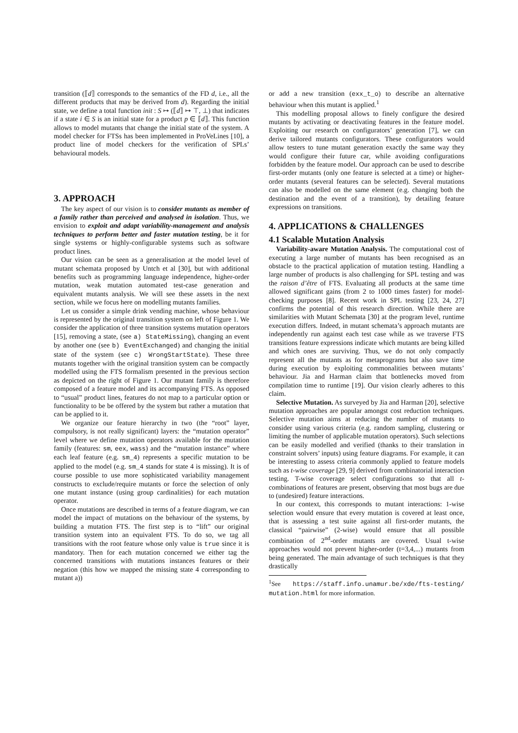transition (⟦d⟧ corresponds to the semantics of the FD d, i.e., all the different products that may be derived from d). Regarding the initial state, we define a total function init : S ↦ (⟦d⟧ ↦ ⊤, ⊥) that indicates if a state i ∈ S is an initial state for a product p ∈ ⟦d⟧. This function allows to model mutants that change the initial state of the system. A model checker for FTSs has been implemented in ProVeLines [10], a product line of model checkers for the verification of SPLs’ behavioural models.
3. APPROACH
The key aspect of our vision is to consider mutants as member of a family rather than perceived and analysed in isolation. Thus, we envision to exploit and adapt variability-management and analysis techniques to perform better and faster mutation testing, be it for single systems or highly-configurable systems such as software product lines.
Our vision can be seen as a generalisation at the model level of mutant schemata proposed by Untch et al [30], but with additional benefits such as programming language independence, higher-order mutation, weak mutation automated test-case generation and equivalent mutants analysis. We will see these assets in the next section, while we focus here on modelling mutants families.
Let us consider a simple drink vending machine, whose behaviour is represented by the original transition system on left of Figure 1. We consider the application of three transition systems mutation operators [15], removing a state, (see a) StateMissing), changing an event by another one (see b) EventExchanged) and changing the initial state of the system (see c) WrongStartState). These three mutants together with the original transition system can be compactly modelled using the FTS formalism presented in the previous section as depicted on the right of Figure 1. Our mutant family is therefore composed of a feature model and its accompanying FTS. As opposed to “usual” product lines, features do not map to a particular option or functionality to be be offered by the system but rather a mutation that can be applied to it.
We organize our feature hierarchy in two (the “root” layer, compulsory, is not really significant) layers: the “mutation operator” level where we define mutation operators available for the mutation family (features: sm, eex, wass) and the “mutation instance” where each leaf feature (e.g. sm_4) represents a specific mutation to be applied to the model (e.g. sm_4 stands for state 4 is missing). It is of course possible to use more sophisticated variability management constructs to exclude/require mutants or force the selection of only one mutant instance (using group cardinalities) for each mutation operator.
Once mutations are described in terms of a feature diagram, we can model the impact of mutations on the behaviour of the systems, by building a mutation FTS. The first step is to “lift” our original transition system into an equivalent FTS. To do so, we tag all transitions with the root feature whose only value is true since it is mandatory. Then for each mutation concerned we either tag the concerned transitions with mutations instances features or their negation (this how we mapped the missing state 4 corresponding to mutant a))
or add a new transition (exx_t_o) to describe an alternative behaviour when this mutant is applied.<sup>1</sup>
This modelling proposal allows to finely configure the desired mutants by activating or deactivating features in the feature model. Exploiting our research on configurators’ generation [7], we can derive tailored mutants configurators. These configurators would allow testers to tune mutant generation exactly the same way they would configure their future car, while avoiding configurations forbidden by the feature model. Our approach can be used to describe first-order mutants (only one feature is selected at a time) or higher-order mutants (several features can be selected). Several mutations can also be modelled on the same element (e.g. changing both the destination and the event of a transition), by detailing feature expressions on transitions.
4. APPLICATIONS & CHALLENGES
4.1 Scalable Mutation Analysis
Variability-aware Mutation Analysis. The computational cost of executing a large number of mutants has been recognised as an obstacle to the practical application of mutation testing. Handling a large number of products is also challenging for SPL testing and was the raison d’être of FTS. Evaluating all products at the same time allowed significant gains (from 2 to 1000 times faster) for model-checking purposes [8]. Recent work in SPL testing [23, 24, 27] confirms the potential of this research direction. While there are similarities with Mutant Schemata [30] at the program level, runtime execution differs. Indeed, in mutant schemata’s approach mutants are independently run against each test case while as we traverse FTS transitions feature expressions indicate which mutants are being killed and which ones are surviving. Thus, we do not only compactly represent all the mutants as for metaprograms but also save time during execution by exploiting commonalities between mutants’ behaviour. Jia and Harman claim that bottlenecks moved from compilation time to runtime [19]. Our vision clearly adheres to this claim.
Selective Mutation. As surveyed by Jia and Harman [20], selective mutation approaches are popular amongst cost reduction techniques. Selective mutation aims at reducing the number of mutants to consider using various criteria (e.g. random sampling, clustering or limiting the number of applicable mutation operators). Such selections can be easily modelled and verified (thanks to their translation in constraint solvers’ inputs) using feature diagrams. For example, it can be interesting to assess criteria commonly applied to feature models such as t-wise coverage [29, 9] derived from combinatorial interaction testing. T-wise coverage select configurations so that all t-combinations of features are present, observing that most bugs are due to (undesired) feature interactions.
In our context, this corresponds to mutant interactions: 1-wise selection would ensure that every mutation is covered at least once, that is assessing a test suite against all first-order mutants, the classical “pairwise” (2-wise) would ensure that all possible combination of 2<sup>nd</sup>-order mutants are covered. Usual t-wise approaches would not prevent higher-order (t=3,4,...) mutants from being generated. The main advantage of such techniques is that they drastically
<sup>1</sup> See https://staff.info.unamur.be/xde/fts-testing/ mutation.html for more information.